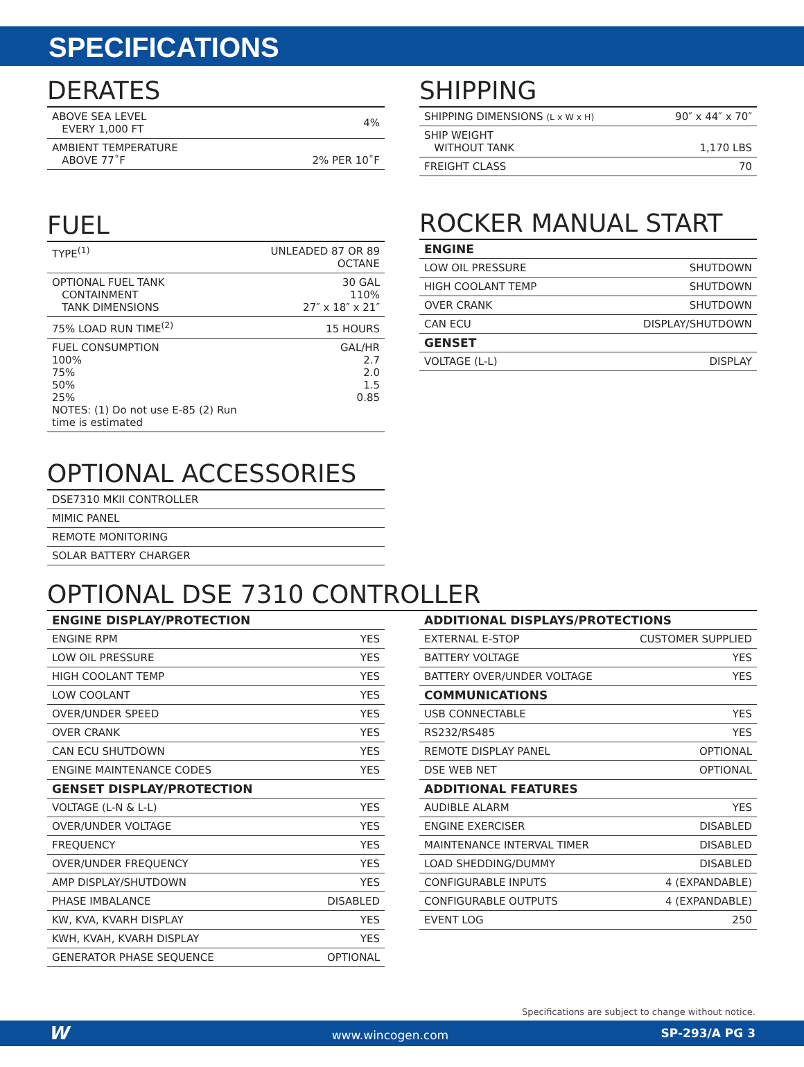SPECIFICATIONS
DERATES
| ABOVE SEA LEVEL EVERY 1,000 FT | 4% |
| AMBIENT TEMPERATURE ABOVE 77˚F | 2% PER 10˚F |
FUEL
| TYPE<sup>(1)</sup> | UNLEADED 87 OR 89 OCTANE |
| OPTIONAL FUEL TANK CONTAINMENT TANK DIMENSIONS | 30 GAL 110% 27″ x 18″ x 21″ |
| 75% LOAD RUN TIME<sup>(2)</sup> | 15 HOURS |
| FUEL CONSUMPTION 100% 75% 50% 25% NOTES: (1) Do not use E-85 (2) Run time is estimated | GAL/HR 2.7 2.0 1.5 0.85 |
OPTIONAL ACCESSORIES
| DSE7310 MKII CONTROLLER |
| MIMIC PANEL |
| REMOTE MONITORING |
| SOLAR BATTERY CHARGER |
SHIPPING
| SHIPPING DIMENSIONS (L x W x H) | 90″ x 44″ x 70″ |
| SHIP WEIGHT WITHOUT TANK | 1,170 LBS |
| FREIGHT CLASS | 70 |
ROCKER MANUAL START
| ENGINE | |
| --- | --- |
| LOW OIL PRESSURE | SHUTDOWN |
| HIGH COOLANT TEMP | SHUTDOWN |
| OVER CRANK | SHUTDOWN |
| CAN ECU | DISPLAY/SHUTDOWN |
| GENSET | |
| VOLTAGE (L-L) | DISPLAY |
OPTIONAL DSE 7310 CONTROLLER
| ENGINE DISPLAY/PROTECTION | |
| --- | --- |
| ENGINE RPM | YES |
| LOW OIL PRESSURE | YES |
| HIGH COOLANT TEMP | YES |
| LOW COOLANT | YES |
| OVER/UNDER SPEED | YES |
| OVER CRANK | YES |
| CAN ECU SHUTDOWN | YES |
| ENGINE MAINTENANCE CODES | YES |
| GENSET DISPLAY/PROTECTION | |
| VOLTAGE (L-N & L-L) | YES |
| OVER/UNDER VOLTAGE | YES |
| FREQUENCY | YES |
| OVER/UNDER FREQUENCY | YES |
| AMP DISPLAY/SHUTDOWN | YES |
| PHASE IMBALANCE | DISABLED |
| KW, KVA, KVARH DISPLAY | YES |
| KWH, KVAH, KVARH DISPLAY | YES |
| GENERATOR PHASE SEQUENCE | OPTIONAL |
| ADDITIONAL DISPLAYS/PROTECTIONS | |
| --- | --- |
| EXTERNAL E-STOP | CUSTOMER SUPPLIED |
| BATTERY VOLTAGE | YES |
| BATTERY OVER/UNDER VOLTAGE | YES |
| COMMUNICATIONS | |
| USB CONNECTABLE | YES |
| RS232/RS485 | YES |
| REMOTE DISPLAY PANEL | OPTIONAL |
| DSE WEB NET | OPTIONAL |
| ADDITIONAL FEATURES | |
| AUDIBLE ALARM | YES |
| ENGINE EXERCISER | DISABLED |
| MAINTENANCE INTERVAL TIMER | DISABLED |
| LOAD SHEDDING/DUMMY | DISABLED |
| CONFIGURABLE INPUTS | 4 (EXPANDABLE) |
| CONFIGURABLE OUTPUTS | 4 (EXPANDABLE) |
| EVENT LOG | 250 |
Specifications are subject to change without notice.
Wwww.wincogen.com SP-293/A PG 3